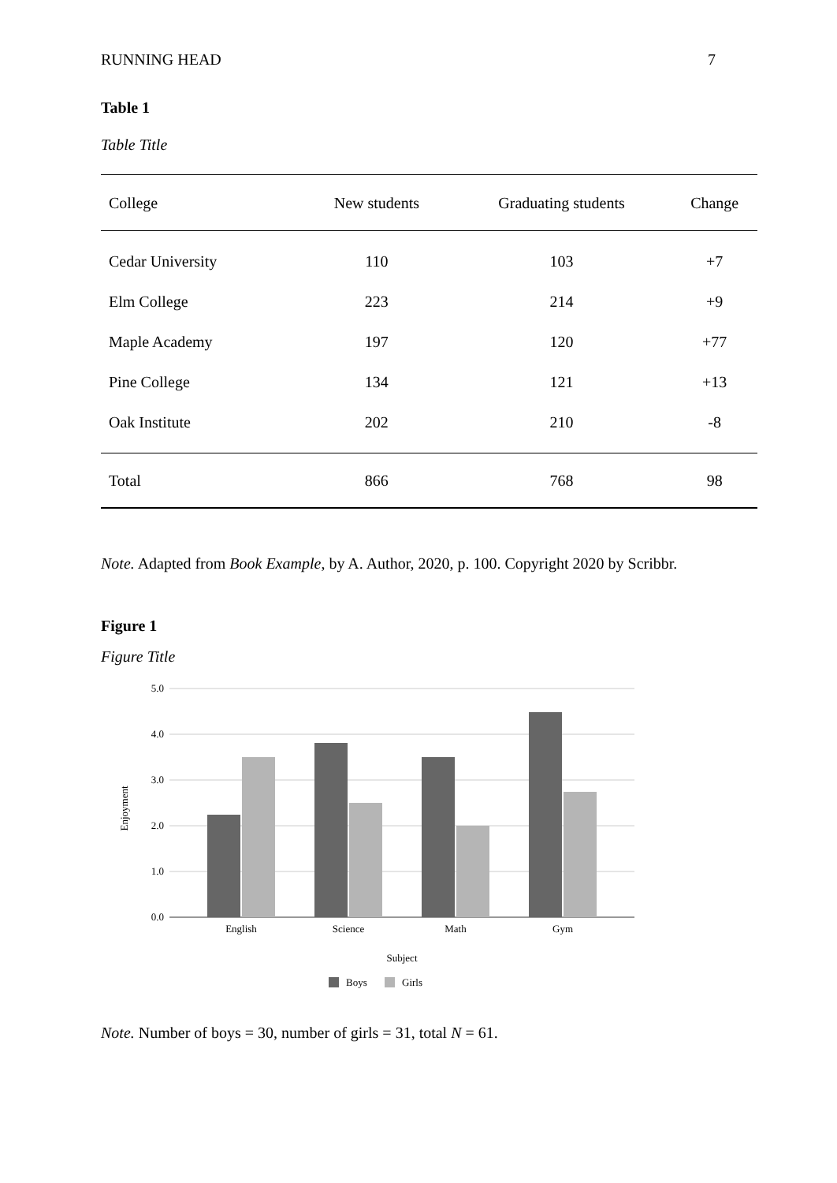RUNNING HEAD 7
Table 1
Table Title
| College | New students | Graduating students | Change |
| --- | --- | --- | --- |
| Cedar University | 110 | 103 | +7 |
| Elm College | 223 | 214 | +9 |
| Maple Academy | 197 | 120 | +77 |
| Pine College | 134 | 121 | +13 |
| Oak Institute | 202 | 210 | -8 |
| Total | 866 | 768 | 98 |
Note. Adapted from Book Example, by A. Author, 2020, p. 100. Copyright 2020 by Scribbr.
Figure 1
Figure Title
5.0
4.0
3.0
2.0
1.0
0.0
English
Science
Math
Gym
Subject
Enjoyment
Boys
Girls
Note. Number of boys = 30, number of girls = 31, total N = 61.